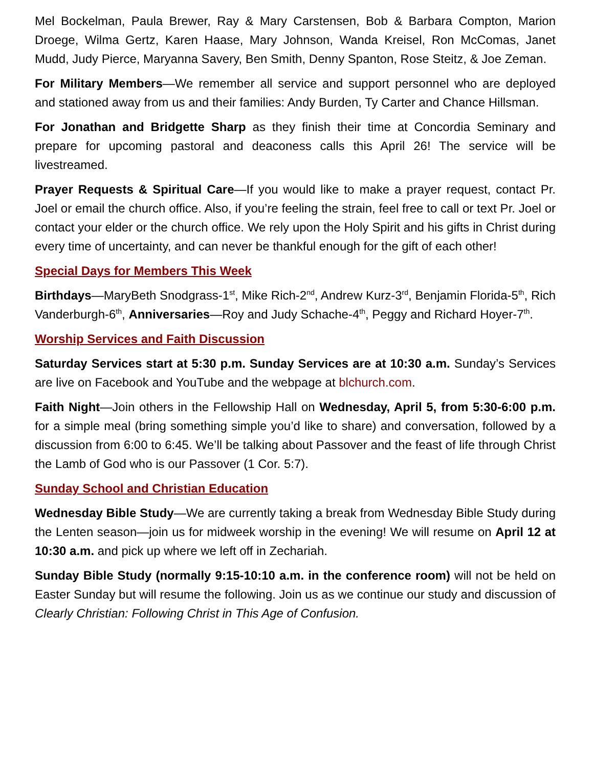Mel Bockelman, Paula Brewer, Ray & Mary Carstensen, Bob & Barbara Compton, Marion Droege, Wilma Gertz, Karen Haase, Mary Johnson, Wanda Kreisel, Ron McComas, Janet Mudd, Judy Pierce, Maryanna Savery, Ben Smith, Denny Spanton, Rose Steitz, & Joe Zeman.
For Military Members—We remember all service and support personnel who are deployed and stationed away from us and their families: Andy Burden, Ty Carter and Chance Hillsman.
For Jonathan and Bridgette Sharp as they finish their time at Concordia Seminary and prepare for upcoming pastoral and deaconess calls this April 26! The service will be livestreamed.
Prayer Requests & Spiritual Care—If you would like to make a prayer request, contact Pr. Joel or email the church office. Also, if you’re feeling the strain, feel free to call or text Pr. Joel or contact your elder or the church office. We rely upon the Holy Spirit and his gifts in Christ during every time of uncertainty, and can never be thankful enough for the gift of each other!
Special Days for Members This Week
Birthdays—MaryBeth Snodgrass-1<sup>st</sup>, Mike Rich-2<sup>nd</sup>, Andrew Kurz-3<sup>rd</sup>, Benjamin Florida-5<sup>th</sup>, Rich Vanderburgh-6<sup>th</sup>, Anniversaries—Roy and Judy Schache-4<sup>th</sup>, Peggy and Richard Hoyer-7<sup>th</sup>.
Worship Services and Faith Discussion
Saturday Services start at 5:30 p.m. Sunday Services are at 10:30 a.m. Sunday’s Services are live on Facebook and YouTube and the webpage at blchurch.com.
Faith Night—Join others in the Fellowship Hall on Wednesday, April 5, from 5:30-6:00 p.m. for a simple meal (bring something simple you’d like to share) and conversation, followed by a discussion from 6:00 to 6:45. We’ll be talking about Passover and the feast of life through Christ the Lamb of God who is our Passover (1 Cor. 5:7).
Sunday School and Christian Education
Wednesday Bible Study—We are currently taking a break from Wednesday Bible Study during the Lenten season—join us for midweek worship in the evening! We will resume on April 12 at 10:30 a.m. and pick up where we left off in Zechariah.
Sunday Bible Study (normally 9:15-10:10 a.m. in the conference room) will not be held on Easter Sunday but will resume the following. Join us as we continue our study and discussion of Clearly Christian: Following Christ in This Age of Confusion.